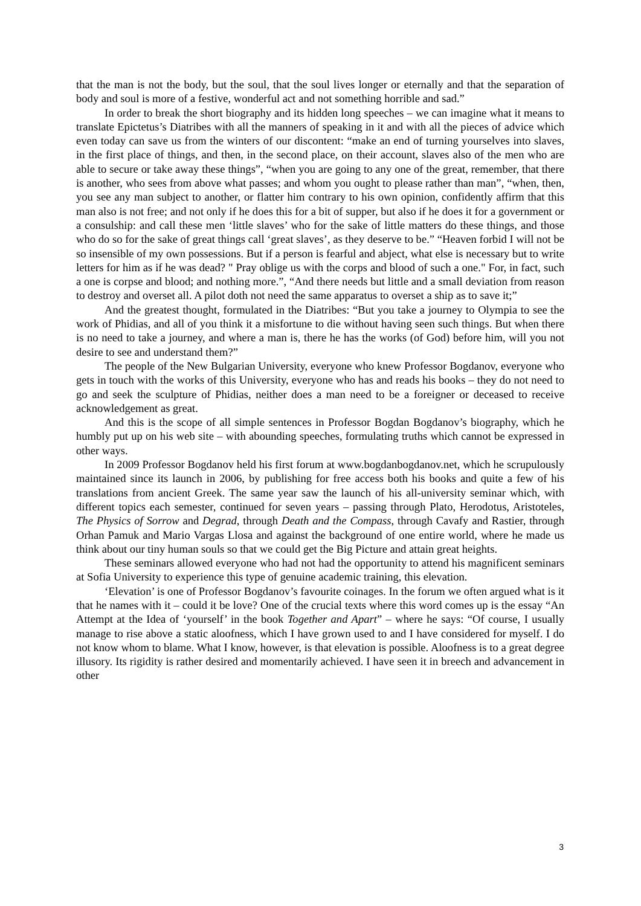that the man is not the body, but the soul, that the soul lives longer or eternally and that the separation of body and soul is more of a festive, wonderful act and not something horrible and sad.”
In order to break the short biography and its hidden long speeches – we can imagine what it means to translate Epictetus’s Diatribes with all the manners of speaking in it and with all the pieces of advice which even today can save us from the winters of our discontent: “make an end of turning yourselves into slaves, in the first place of things, and then, in the second place, on their account, slaves also of the men who are able to secure or take away these things”, “when you are going to any one of the great, remember, that there is another, who sees from above what passes; and whom you ought to please rather than man”, “when, then, you see any man subject to another, or flatter him contrary to his own opinion, confidently affirm that this man also is not free; and not only if he does this for a bit of supper, but also if he does it for a government or a consulship: and call these men ‘little slaves’ who for the sake of little matters do these things, and those who do so for the sake of great things call ‘great slaves’, as they deserve to be.” “Heaven forbid I will not be so insensible of my own possessions. But if a person is fearful and abject, what else is necessary but to write letters for him as if he was dead? " Pray oblige us with the corps and blood of such a one." For, in fact, such a one is corpse and blood; and nothing more.”, “And there needs but little and a small deviation from reason to destroy and overset all. A pilot doth not need the same apparatus to overset a ship as to save it;”
And the greatest thought, formulated in the Diatribes: “But you take a journey to Olympia to see the work of Phidias, and all of you think it a misfortune to die without having seen such things. But when there is no need to take a journey, and where a man is, there he has the works (of God) before him, will you not desire to see and understand them?”
The people of the New Bulgarian University, everyone who knew Professor Bogdanov, everyone who gets in touch with the works of this University, everyone who has and reads his books – they do not need to go and seek the sculpture of Phidias, neither does a man need to be a foreigner or deceased to receive acknowledgement as great.
And this is the scope of all simple sentences in Professor Bogdan Bogdanov’s biography, which he humbly put up on his web site – with abounding speeches, formulating truths which cannot be expressed in other ways.
In 2009 Professor Bogdanov held his first forum at www.bogdanbogdanov.net, which he scrupulously maintained since its launch in 2006, by publishing for free access both his books and quite a few of his translations from ancient Greek. The same year saw the launch of his all-university seminar which, with different topics each semester, continued for seven years – passing through Plato, Herodotus, Aristoteles, The Physics of Sorrow and Degrad, through Death and the Compass, through Cavafy and Rastier, through Orhan Pamuk and Mario Vargas Llosa and against the background of one entire world, where he made us think about our tiny human souls so that we could get the Big Picture and attain great heights.
These seminars allowed everyone who had not had the opportunity to attend his magnificent seminars at Sofia University to experience this type of genuine academic training, this elevation.
‘Elevation’ is one of Professor Bogdanov’s favourite coinages. In the forum we often argued what is it that he names with it – could it be love? One of the crucial texts where this word comes up is the essay “An Attempt at the Idea of ‘yourself’ in the book Together and Apart” – where he says: “Of course, I usually manage to rise above a static aloofness, which I have grown used to and I have considered for myself. I do not know whom to blame. What I know, however, is that elevation is possible. Aloofness is to a great degree illusory. Its rigidity is rather desired and momentarily achieved. I have seen it in breech and advancement in other
3